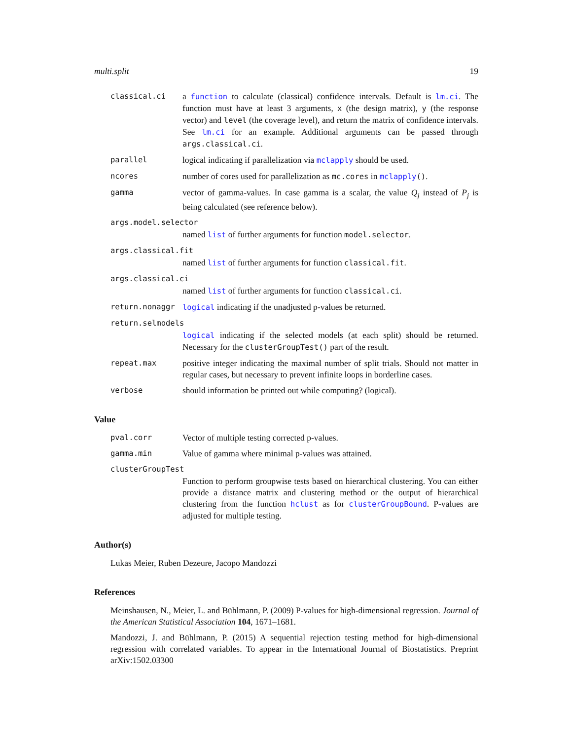multi.split 19
classical.ci a function to calculate (classical) confidence intervals. Default is lm.ci. The function must have at least 3 arguments, x (the design matrix), y (the response vector) and level (the coverage level), and return the matrix of confidence intervals. See lm.ci for an example. Additional arguments can be passed through args.classical.ci.
parallel logical indicating if parallelization via mclapply should be used.
ncores number of cores used for parallelization as mc.cores in mclapply().
gamma vector of gamma-values. In case gamma is a scalar, the value Q<sub>j</sub> instead of P<sub>j</sub> is being calculated (see reference below).
args.model.selector
named list of further arguments for function model.selector.
args.classical.fit
named list of further arguments for function classical.fit.
args.classical.ci
named list of further arguments for function classical.ci.
return.nonaggr logical indicating if the unadjusted p-values be returned.
return.selmodels
logical indicating if the selected models (at each split) should be returned. Necessary for the clusterGroupTest() part of the result.
repeat.max positive integer indicating the maximal number of split trials. Should not matter in regular cases, but necessary to prevent infinite loops in borderline cases.
verbose should information be printed out while computing? (logical).
Value
pval.corr Vector of multiple testing corrected p-values.
gamma.min Value of gamma where minimal p-values was attained.
clusterGroupTest
Function to perform groupwise tests based on hierarchical clustering. You can either provide a distance matrix and clustering method or the output of hierarchical clustering from the function hclust as for clusterGroupBound. P-values are adjusted for multiple testing.
Author(s)
Lukas Meier, Ruben Dezeure, Jacopo Mandozzi
References
Meinshausen, N., Meier, L. and Bühlmann, P. (2009) P-values for high-dimensional regression. Journal of the American Statistical Association 104, 1671–1681.
Mandozzi, J. and Bühlmann, P. (2015) A sequential rejection testing method for high-dimensional regression with correlated variables. To appear in the International Journal of Biostatistics. Preprint arXiv:1502.03300